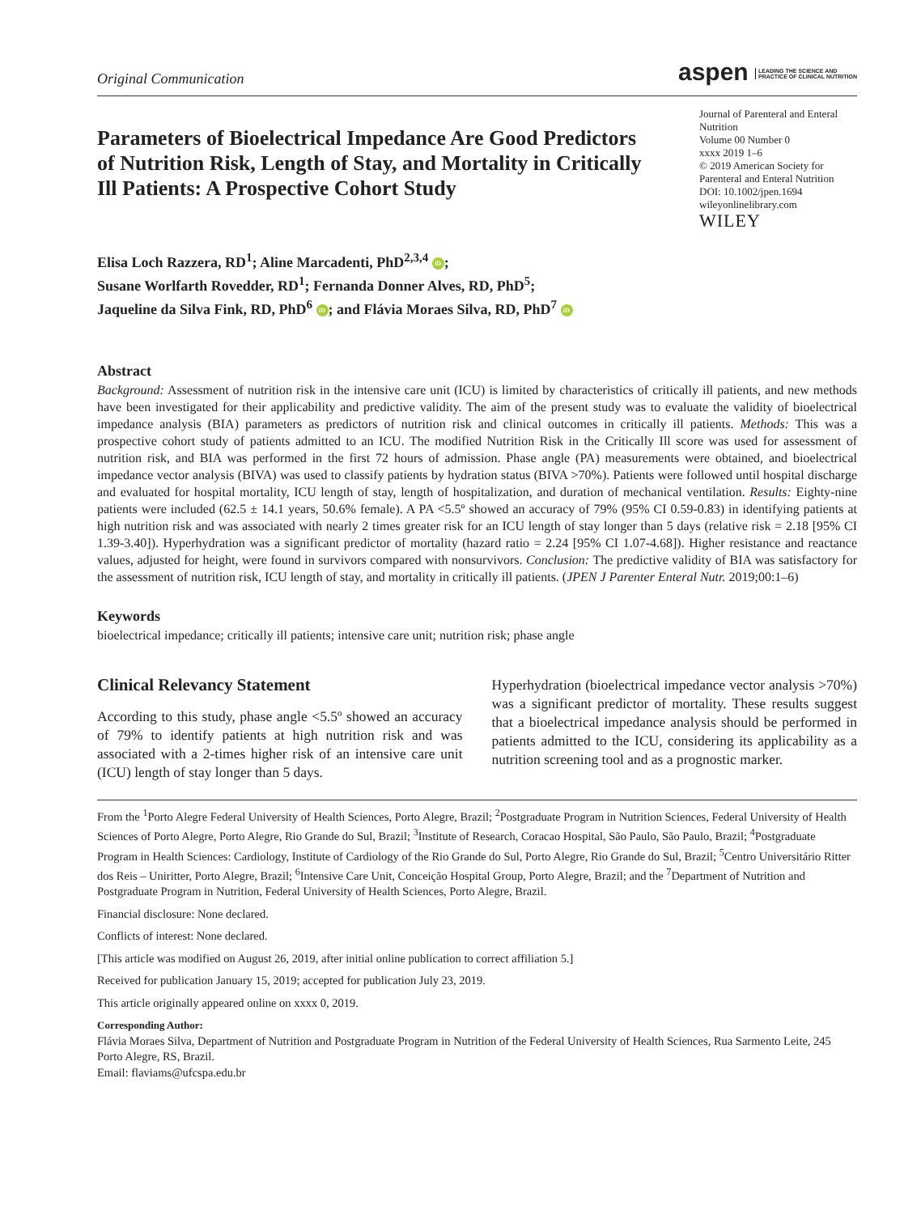Original Communication
aspen LEADING THE SCIENCE AND
PRACTICE OF CLINICAL NUTRITION
Parameters of Bioelectrical Impedance Are Good Predictors of Nutrition Risk, Length of Stay, and Mortality in Critically Ill Patients: A Prospective Cohort Study
Journal of Parenteral and Enteral Nutrition
Volume 00 Number 0
xxxx 2019 1–6
© 2019 American Society for Parenteral and Enteral Nutrition
DOI: 10.1002/jpen.1694
wileyonlinelibrary.com
WILEY
Elisa Loch Razzera, RD<sup>1</sup>; Aline Marcadenti, PhD<sup>2,3,4</sup> iD;
Susane Worlfarth Rovedder, RD<sup>1</sup>; Fernanda Donner Alves, RD, PhD<sup>5</sup>;
Jaqueline da Silva Fink, RD, PhD<sup>6</sup> iD; and Flávia Moraes Silva, RD, PhD<sup>7</sup> iD
Abstract
Background: Assessment of nutrition risk in the intensive care unit (ICU) is limited by characteristics of critically ill patients, and new methods have been investigated for their applicability and predictive validity. The aim of the present study was to evaluate the validity of bioelectrical impedance analysis (BIA) parameters as predictors of nutrition risk and clinical outcomes in critically ill patients. Methods: This was a prospective cohort study of patients admitted to an ICU. The modified Nutrition Risk in the Critically Ill score was used for assessment of nutrition risk, and BIA was performed in the first 72 hours of admission. Phase angle (PA) measurements were obtained, and bioelectrical impedance vector analysis (BIVA) was used to classify patients by hydration status (BIVA >70%). Patients were followed until hospital discharge and evaluated for hospital mortality, ICU length of stay, length of hospitalization, and duration of mechanical ventilation. Results: Eighty-nine patients were included (62.5 ± 14.1 years, 50.6% female). A PA <5.5º showed an accuracy of 79% (95% CI 0.59-0.83) in identifying patients at high nutrition risk and was associated with nearly 2 times greater risk for an ICU length of stay longer than 5 days (relative risk = 2.18 [95% CI 1.39-3.40]). Hyperhydration was a significant predictor of mortality (hazard ratio = 2.24 [95% CI 1.07-4.68]). Higher resistance and reactance values, adjusted for height, were found in survivors compared with nonsurvivors. Conclusion: The predictive validity of BIA was satisfactory for the assessment of nutrition risk, ICU length of stay, and mortality in critically ill patients. (JPEN J Parenter Enteral Nutr. 2019;00:1–6)
Keywords
bioelectrical impedance; critically ill patients; intensive care unit; nutrition risk; phase angle
Clinical Relevancy Statement
According to this study, phase angle <5.5º showed an accuracy of 79% to identify patients at high nutrition risk and was associated with a 2-times higher risk of an intensive care unit (ICU) length of stay longer than 5 days.
Hyperhydration (bioelectrical impedance vector analysis >70%) was a significant predictor of mortality. These results suggest that a bioelectrical impedance analysis should be performed in patients admitted to the ICU, considering its applicability as a nutrition screening tool and as a prognostic marker.
From the <sup>1</sup>Porto Alegre Federal University of Health Sciences, Porto Alegre, Brazil; <sup>2</sup>Postgraduate Program in Nutrition Sciences, Federal University of Health Sciences of Porto Alegre, Porto Alegre, Rio Grande do Sul, Brazil; <sup>3</sup>Institute of Research, Coracao Hospital, São Paulo, São Paulo, Brazil; <sup>4</sup>Postgraduate Program in Health Sciences: Cardiology, Institute of Cardiology of the Rio Grande do Sul, Porto Alegre, Rio Grande do Sul, Brazil; <sup>5</sup>Centro Universitário Ritter dos Reis – Uniritter, Porto Alegre, Brazil; <sup>6</sup>Intensive Care Unit, Conceição Hospital Group, Porto Alegre, Brazil; and the <sup>7</sup>Department of Nutrition and Postgraduate Program in Nutrition, Federal University of Health Sciences, Porto Alegre, Brazil.
Financial disclosure: None declared.
Conflicts of interest: None declared.
[This article was modified on August 26, 2019, after initial online publication to correct affiliation 5.]
Received for publication January 15, 2019; accepted for publication July 23, 2019.
This article originally appeared online on xxxx 0, 2019.
Corresponding Author:
Flávia Moraes Silva, Department of Nutrition and Postgraduate Program in Nutrition of the Federal University of Health Sciences, Rua Sarmento Leite, 245 Porto Alegre, RS, Brazil.
Email: flaviams@ufcspa.edu.br